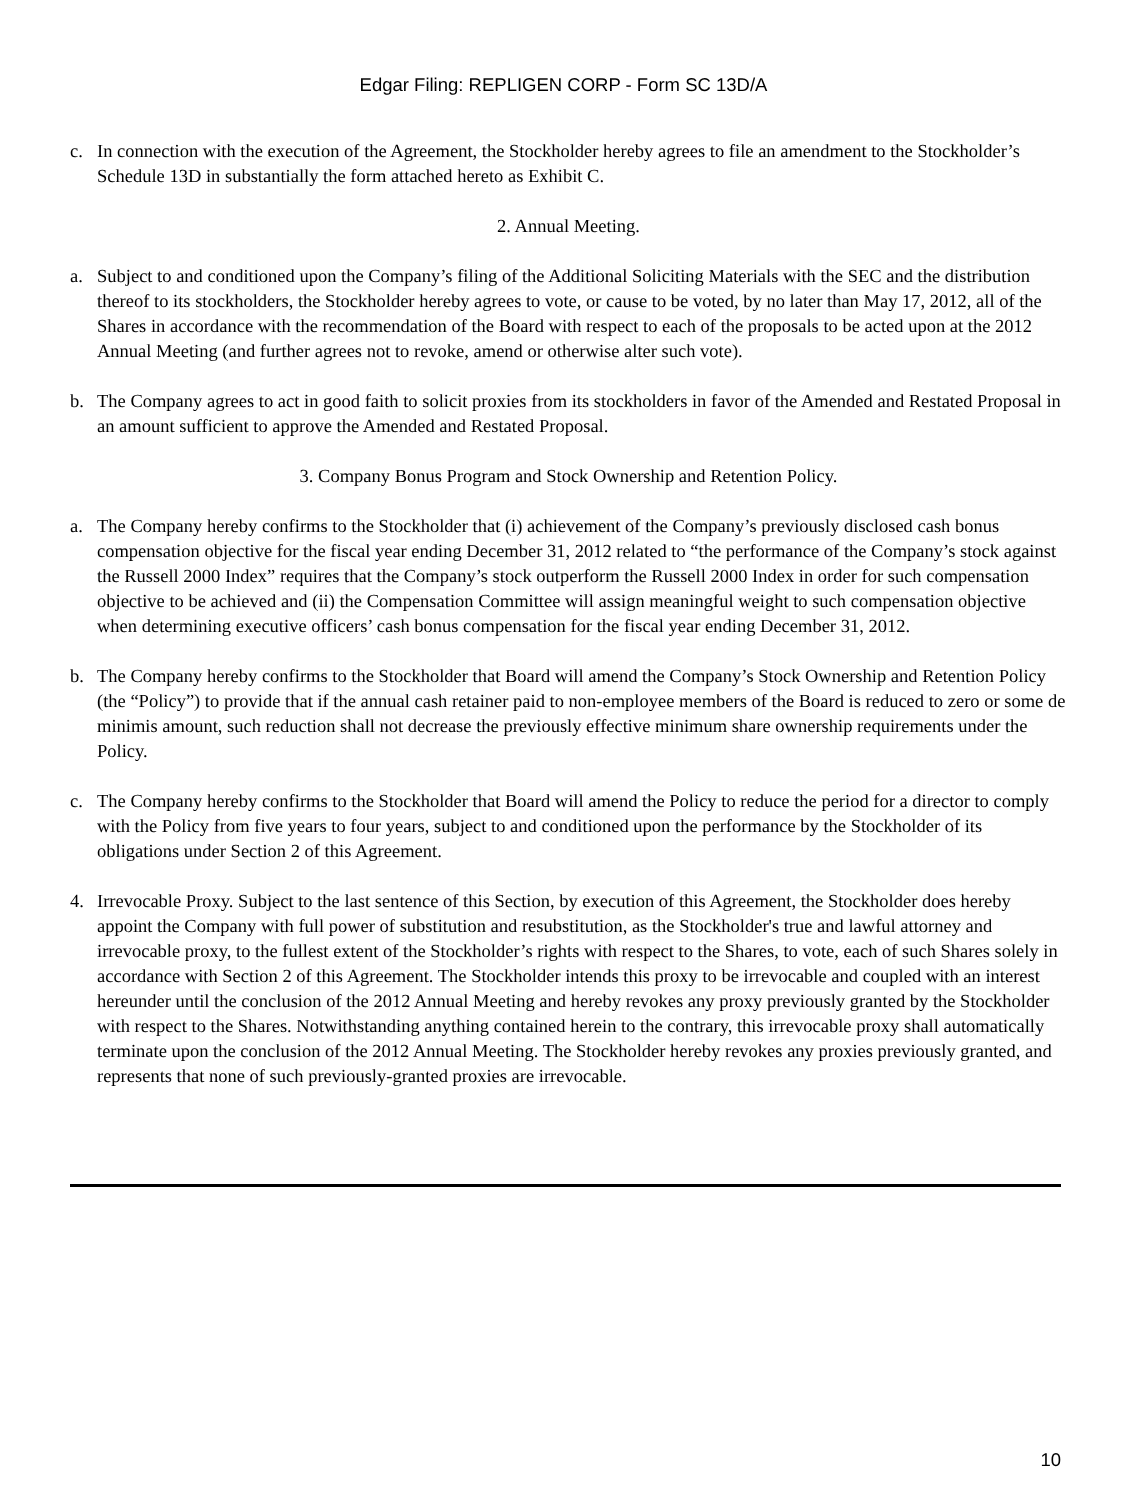Edgar Filing: REPLIGEN CORP - Form SC 13D/A
c. In connection with the execution of the Agreement, the Stockholder hereby agrees to file an amendment to the Stockholder’s Schedule 13D in substantially the form attached hereto as Exhibit C.
2. Annual Meeting.
a. Subject to and conditioned upon the Company’s filing of the Additional Soliciting Materials with the SEC and the distribution thereof to its stockholders, the Stockholder hereby agrees to vote, or cause to be voted, by no later than May 17, 2012, all of the Shares in accordance with the recommendation of the Board with respect to each of the proposals to be acted upon at the 2012 Annual Meeting (and further agrees not to revoke, amend or otherwise alter such vote).
b. The Company agrees to act in good faith to solicit proxies from its stockholders in favor of the Amended and Restated Proposal in an amount sufficient to approve the Amended and Restated Proposal.
3. Company Bonus Program and Stock Ownership and Retention Policy.
a. The Company hereby confirms to the Stockholder that (i) achievement of the Company’s previously disclosed cash bonus compensation objective for the fiscal year ending December 31, 2012 related to “the performance of the Company’s stock against the Russell 2000 Index” requires that the Company’s stock outperform the Russell 2000 Index in order for such compensation objective to be achieved and (ii) the Compensation Committee will assign meaningful weight to such compensation objective when determining executive officers’ cash bonus compensation for the fiscal year ending December 31, 2012.
b. The Company hereby confirms to the Stockholder that Board will amend the Company’s Stock Ownership and Retention Policy (the “Policy”) to provide that if the annual cash retainer paid to non-employee members of the Board is reduced to zero or some de minimis amount, such reduction shall not decrease the previously effective minimum share ownership requirements under the Policy.
c. The Company hereby confirms to the Stockholder that Board will amend the Policy to reduce the period for a director to comply with the Policy from five years to four years, subject to and conditioned upon the performance by the Stockholder of its obligations under Section 2 of this Agreement.
4. Irrevocable Proxy. Subject to the last sentence of this Section, by execution of this Agreement, the Stockholder does hereby appoint the Company with full power of substitution and resubstitution, as the Stockholder's true and lawful attorney and irrevocable proxy, to the fullest extent of the Stockholder’s rights with respect to the Shares, to vote, each of such Shares solely in accordance with Section 2 of this Agreement. The Stockholder intends this proxy to be irrevocable and coupled with an interest hereunder until the conclusion of the 2012 Annual Meeting and hereby revokes any proxy previously granted by the Stockholder with respect to the Shares. Notwithstanding anything contained herein to the contrary, this irrevocable proxy shall automatically terminate upon the conclusion of the 2012 Annual Meeting. The Stockholder hereby revokes any proxies previously granted, and represents that none of such previously-granted proxies are irrevocable.
10